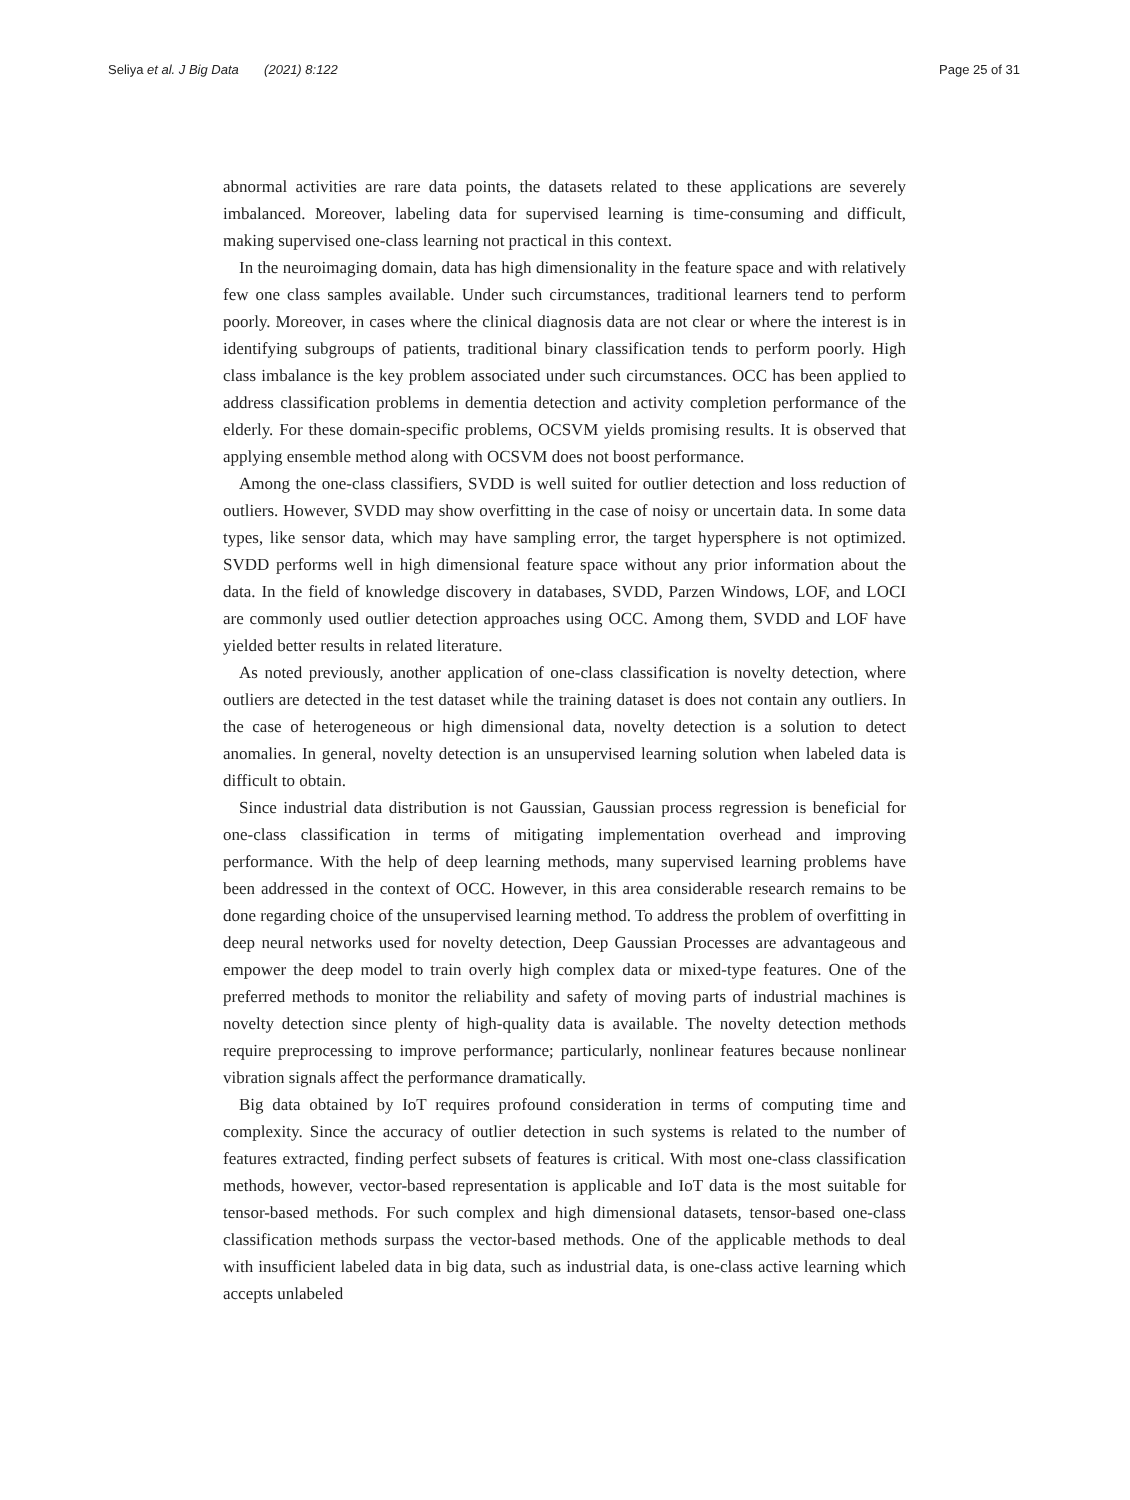Seliya et al. J Big Data (2021) 8:122 Page 25 of 31
abnormal activities are rare data points, the datasets related to these applications are severely imbalanced. Moreover, labeling data for supervised learning is time-consuming and difficult, making supervised one-class learning not practical in this context.
In the neuroimaging domain, data has high dimensionality in the feature space and with relatively few one class samples available. Under such circumstances, traditional learners tend to perform poorly. Moreover, in cases where the clinical diagnosis data are not clear or where the interest is in identifying subgroups of patients, traditional binary classification tends to perform poorly. High class imbalance is the key problem associated under such circumstances. OCC has been applied to address classification problems in dementia detection and activity completion performance of the elderly. For these domain-specific problems, OCSVM yields promising results. It is observed that applying ensemble method along with OCSVM does not boost performance.
Among the one-class classifiers, SVDD is well suited for outlier detection and loss reduction of outliers. However, SVDD may show overfitting in the case of noisy or uncertain data. In some data types, like sensor data, which may have sampling error, the target hypersphere is not optimized. SVDD performs well in high dimensional feature space without any prior information about the data. In the field of knowledge discovery in databases, SVDD, Parzen Windows, LOF, and LOCI are commonly used outlier detection approaches using OCC. Among them, SVDD and LOF have yielded better results in related literature.
As noted previously, another application of one-class classification is novelty detection, where outliers are detected in the test dataset while the training dataset is does not contain any outliers. In the case of heterogeneous or high dimensional data, novelty detection is a solution to detect anomalies. In general, novelty detection is an unsupervised learning solution when labeled data is difficult to obtain.
Since industrial data distribution is not Gaussian, Gaussian process regression is beneficial for one-class classification in terms of mitigating implementation overhead and improving performance. With the help of deep learning methods, many supervised learning problems have been addressed in the context of OCC. However, in this area considerable research remains to be done regarding choice of the unsupervised learning method. To address the problem of overfitting in deep neural networks used for novelty detection, Deep Gaussian Processes are advantageous and empower the deep model to train overly high complex data or mixed-type features. One of the preferred methods to monitor the reliability and safety of moving parts of industrial machines is novelty detection since plenty of high-quality data is available. The novelty detection methods require preprocessing to improve performance; particularly, nonlinear features because nonlinear vibration signals affect the performance dramatically.
Big data obtained by IoT requires profound consideration in terms of computing time and complexity. Since the accuracy of outlier detection in such systems is related to the number of features extracted, finding perfect subsets of features is critical. With most one-class classification methods, however, vector-based representation is applicable and IoT data is the most suitable for tensor-based methods. For such complex and high dimensional datasets, tensor-based one-class classification methods surpass the vector-based methods. One of the applicable methods to deal with insufficient labeled data in big data, such as industrial data, is one-class active learning which accepts unlabeled